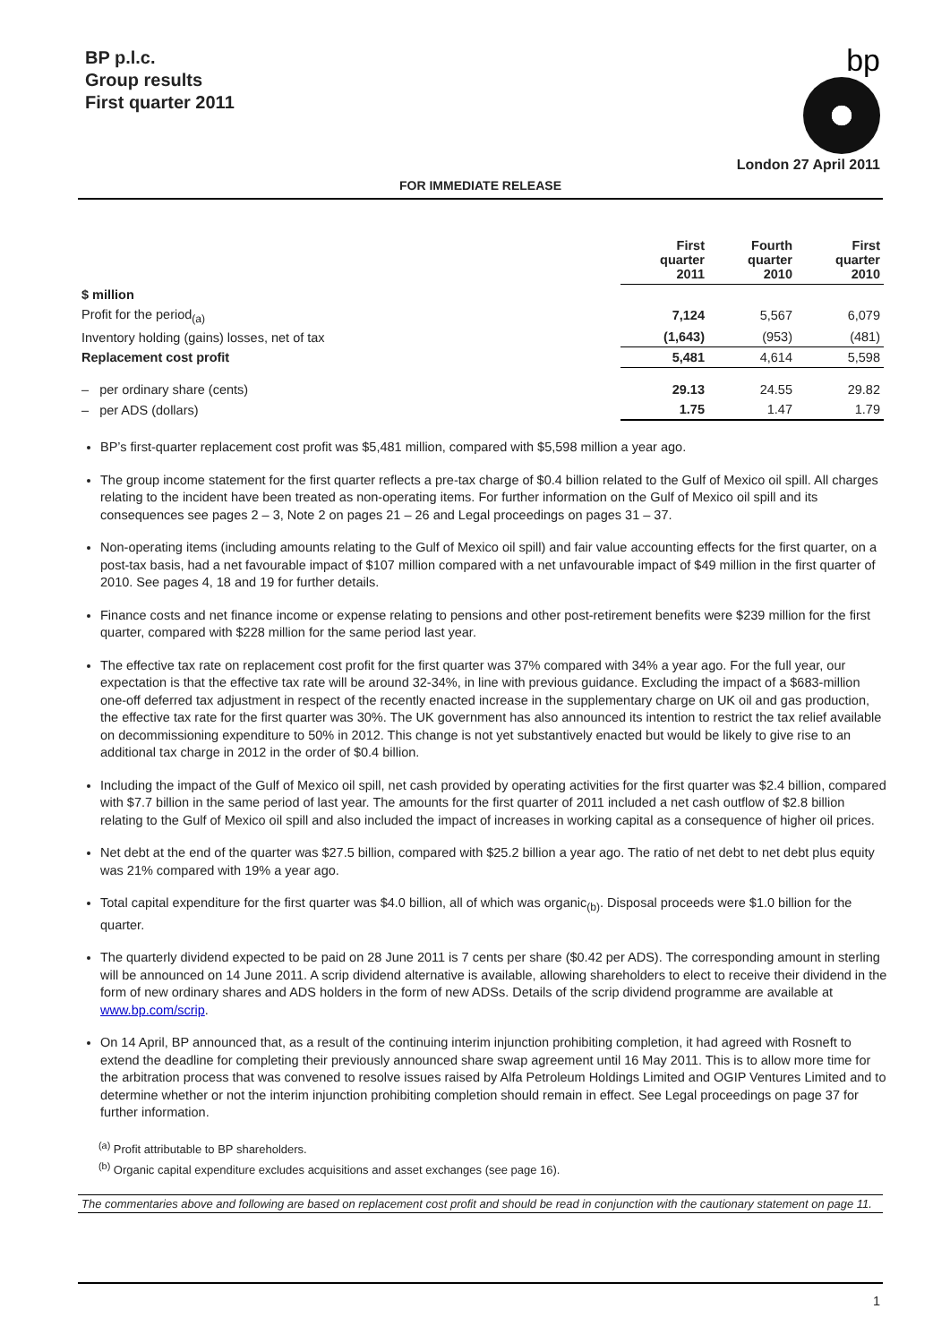BP p.l.c.
Group results
First quarter 2011
bp
London 27 April 2011
FOR IMMEDIATE RELEASE
| | First quarter 2011 | Fourth quarter 2010 | First quarter 2010 |
| --- | --- | --- | --- |
| $ million | | | |
| Profit for the period<sub>(a)</sub> | 7,124 | 5,567 | 6,079 |
| Inventory holding (gains) losses, net of tax | (1,643) | (953) | (481) |
| Replacement cost profit | 5,481 | 4,614 | 5,598 |
| – per ordinary share (cents) | 29.13 | 24.55 | 29.82 |
| – per ADS (dollars) | 1.75 | 1.47 | 1.79 |
BP’s first-quarter replacement cost profit was $5,481 million, compared with $5,598 million a year ago.
The group income statement for the first quarter reflects a pre-tax charge of $0.4 billion related to the Gulf of Mexico oil spill. All charges relating to the incident have been treated as non-operating items. For further information on the Gulf of Mexico oil spill and its consequences see pages 2 – 3, Note 2 on pages 21 – 26 and Legal proceedings on pages 31 – 37.
Non-operating items (including amounts relating to the Gulf of Mexico oil spill) and fair value accounting effects for the first quarter, on a post-tax basis, had a net favourable impact of $107 million compared with a net unfavourable impact of $49 million in the first quarter of 2010. See pages 4, 18 and 19 for further details.
Finance costs and net finance income or expense relating to pensions and other post-retirement benefits were $239 million for the first quarter, compared with $228 million for the same period last year.
The effective tax rate on replacement cost profit for the first quarter was 37% compared with 34% a year ago. For the full year, our expectation is that the effective tax rate will be around 32-34%, in line with previous guidance. Excluding the impact of a $683-million one-off deferred tax adjustment in respect of the recently enacted increase in the supplementary charge on UK oil and gas production, the effective tax rate for the first quarter was 30%. The UK government has also announced its intention to restrict the tax relief available on decommissioning expenditure to 50% in 2012. This change is not yet substantively enacted but would be likely to give rise to an additional tax charge in 2012 in the order of $0.4 billion.
Including the impact of the Gulf of Mexico oil spill, net cash provided by operating activities for the first quarter was $2.4 billion, compared with $7.7 billion in the same period of last year. The amounts for the first quarter of 2011 included a net cash outflow of $2.8 billion relating to the Gulf of Mexico oil spill and also included the impact of increases in working capital as a consequence of higher oil prices.
Net debt at the end of the quarter was $27.5 billion, compared with $25.2 billion a year ago. The ratio of net debt to net debt plus equity was 21% compared with 19% a year ago.
Total capital expenditure for the first quarter was $4.0 billion, all of which was organic<sub>(b)</sub>. Disposal proceeds were $1.0 billion for the quarter.
The quarterly dividend expected to be paid on 28 June 2011 is 7 cents per share ($0.42 per ADS). The corresponding amount in sterling will be announced on 14 June 2011. A scrip dividend alternative is available, allowing shareholders to elect to receive their dividend in the form of new ordinary shares and ADS holders in the form of new ADSs. Details of the scrip dividend programme are available at www.bp.com/scrip.
On 14 April, BP announced that, as a result of the continuing interim injunction prohibiting completion, it had agreed with Rosneft to extend the deadline for completing their previously announced share swap agreement until 16 May 2011. This is to allow more time for the arbitration process that was convened to resolve issues raised by Alfa Petroleum Holdings Limited and OGIP Ventures Limited and to determine whether or not the interim injunction prohibiting completion should remain in effect. See Legal proceedings on page 37 for further information.
<sup>(a)</sup> Profit attributable to BP shareholders.
<sup>(b)</sup> Organic capital expenditure excludes acquisitions and asset exchanges (see page 16).
The commentaries above and following are based on replacement cost profit and should be read in conjunction with the cautionary statement on page 11.
1